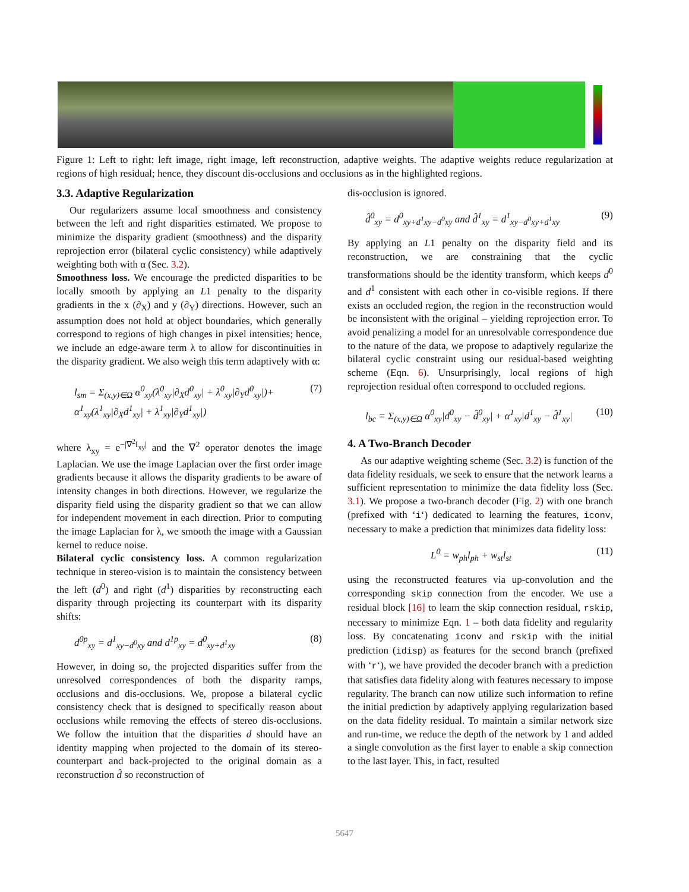Figure 1: Left to right: left image, right image, left reconstruction, adaptive weights. The adaptive weights reduce regularization at regions of high residual; hence, they discount dis-occlusions and occlusions as in the highlighted regions.
3.3. Adaptive Regularization
Our regularizers assume local smoothness and consistency between the left and right disparities estimated. We propose to minimize the disparity gradient (smoothness) and the disparity reprojection error (bilateral cyclic consistency) while adaptively weighting both with α (Sec. 3.2).
Smoothness loss. We encourage the predicted disparities to be locally smooth by applying an L1 penalty to the disparity gradients in the x (∂<sub>X</sub>) and y (∂<sub>Y</sub>) directions. However, such an assumption does not hold at object boundaries, which generally correspond to regions of high changes in pixel intensities; hence, we include an edge-aware term λ to allow for discontinuities in the disparity gradient. We also weigh this term adaptively with α:
l<sub>sm</sub> = Σ<sub>(x,y)∈Ω</sub> α<sup>0</sup><sub>xy</sub>(λ<sup>0</sup><sub>xy</sub>|∂<sub>X</sub>d<sup>0</sup><sub>xy</sub>| + λ<sup>0</sup><sub>xy</sub>|∂<sub>Y</sub>d<sup>0</sup><sub>xy</sub>|)+
α<sup>1</sup><sub>xy</sub>(λ<sup>1</sup><sub>xy</sub>|∂<sub>X</sub>d<sup>1</sup><sub>xy</sub>| + λ<sup>1</sup><sub>xy</sub>|∂<sub>Y</sub>d<sup>1</sup><sub>xy</sub>|) (7)
where λ<sub>xy</sub> = e<sup>−|∇<sup>2</sup>I<sub>xy</sub>|</sup> and the ∇<sup>2</sup> operator denotes the image Laplacian. We use the image Laplacian over the first order image gradients because it allows the disparity gradients to be aware of intensity changes in both directions. However, we regularize the disparity field using the disparity gradient so that we can allow for independent movement in each direction. Prior to computing the image Laplacian for λ, we smooth the image with a Gaussian kernel to reduce noise.
Bilateral cyclic consistency loss. A common regularization technique in stereo-vision is to maintain the consistency between the left (d<sup>0</sup>) and right (d<sup>1</sup>) disparities by reconstructing each disparity through projecting its counterpart with its disparity shifts:
d<sup>0p</sup><sub>xy</sub> = d<sup>1</sup><sub>xy−d<sup>0</sup>xy</sub> and d<sup>1p</sup><sub>xy</sub> = d<sup>0</sup><sub>xy+d<sup>1</sup>xy</sub> (8)
However, in doing so, the projected disparities suffer from the unresolved correspondences of both the disparity ramps, occlusions and dis-occlusions. We, propose a bilateral cyclic consistency check that is designed to specifically reason about occlusions while removing the effects of stereo dis-occlusions. We follow the intuition that the disparities d should have an identity mapping when projected to the domain of its stereo-counterpart and back-projected to the original domain as a reconstruction d̂ so reconstruction of
dis-occlusion is ignored.
d̂<sup>0</sup><sub>xy</sub> = d<sup>0</sup><sub>xy+d<sup>1</sup>xy−d<sup>0</sup>xy</sub> and d̂<sup>1</sup><sub>xy</sub> = d<sup>1</sup><sub>xy−d<sup>0</sup>xy+d<sup>1</sup>xy</sub> (9)
By applying an L1 penalty on the disparity field and its reconstruction, we are constraining that the cyclic transformations should be the identity transform, which keeps d<sup>0</sup> and d<sup>1</sup> consistent with each other in co-visible regions. If there exists an occluded region, the region in the reconstruction would be inconsistent with the original – yielding reprojection error. To avoid penalizing a model for an unresolvable correspondence due to the nature of the data, we propose to adaptively regularize the bilateral cyclic constraint using our residual-based weighting scheme (Eqn. 6). Unsurprisingly, local regions of high reprojection residual often correspond to occluded regions.
l<sub>bc</sub> = Σ<sub>(x,y)∈Ω</sub> α<sup>0</sup><sub>xy</sub>|d<sup>0</sup><sub>xy</sub> − d̂<sup>0</sup><sub>xy</sub>| + α<sup>1</sup><sub>xy</sub>|d<sup>1</sup><sub>xy</sub> − d̂<sup>1</sup><sub>xy</sub>| (10)
4. A Two-Branch Decoder
As our adaptive weighting scheme (Sec. 3.2) is function of the data fidelity residuals, we seek to ensure that the network learns a sufficient representation to minimize the data fidelity loss (Sec. 3.1). We propose a two-branch decoder (Fig. 2) with one branch (prefixed with ‘i‘) dedicated to learning the features, iconv, necessary to make a prediction that minimizes data fidelity loss:
L<sup>0</sup> = w<sub>ph</sub>l<sub>ph</sub> + w<sub>st</sub>l<sub>st</sub> (11)
using the reconstructed features via up-convolution and the corresponding skip connection from the encoder. We use a residual block [16] to learn the skip connection residual, rskip, necessary to minimize Eqn. 1 – both data fidelity and regularity loss. By concatenating iconv and rskip with the initial prediction (idisp) as features for the second branch (prefixed with ‘r‘), we have provided the decoder branch with a prediction that satisfies data fidelity along with features necessary to impose regularity. The branch can now utilize such information to refine the initial prediction by adaptively applying regularization based on the data fidelity residual. To maintain a similar network size and run-time, we reduce the depth of the network by 1 and added a single convolution as the first layer to enable a skip connection to the last layer. This, in fact, resulted
5647